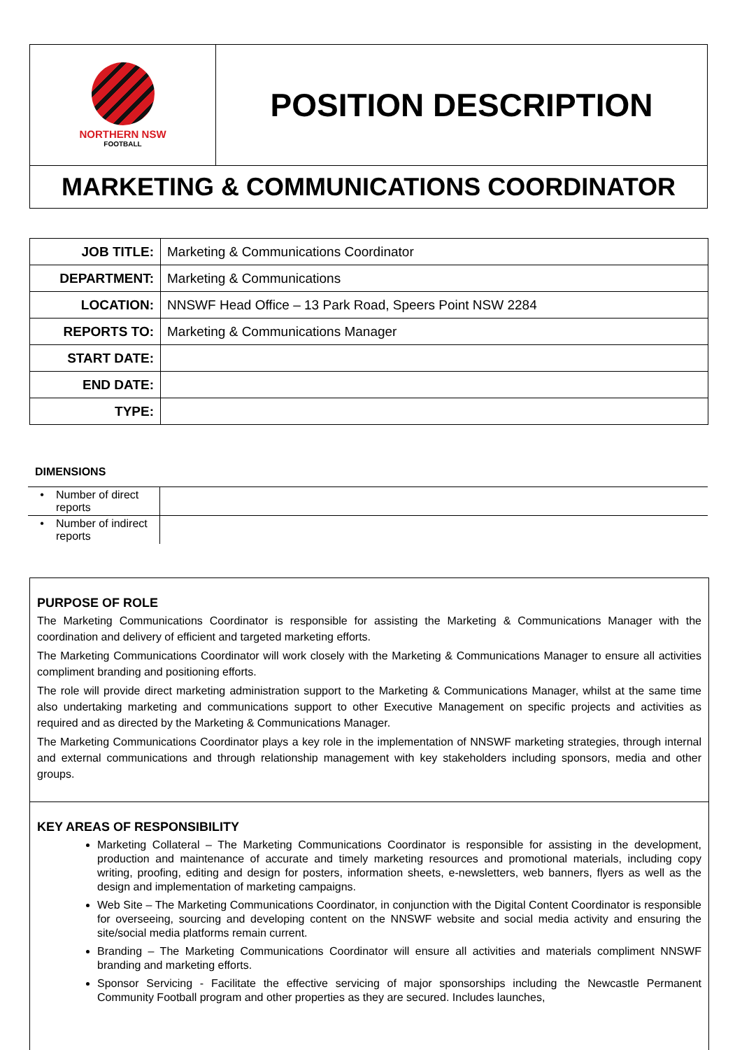| NORTHERN NSW FOOTBALL | POSITION DESCRIPTION |
| MARKETING & COMMUNICATIONS COORDINATOR | |
| JOB TITLE: | Marketing & Communications Coordinator |
| DEPARTMENT: | Marketing & Communications |
| LOCATION: | NNSWF Head Office – 13 Park Road, Speers Point NSW 2284 |
| REPORTS TO: | Marketing & Communications Manager |
| START DATE: | |
| END DATE: | |
| TYPE: | |
DIMENSIONS
| • | Number of direct reports | |
| • | Number of indirect reports | |
PURPOSE OF ROLE
The Marketing Communications Coordinator is responsible for assisting the Marketing & Communications Manager with the coordination and delivery of efficient and targeted marketing efforts.
The Marketing Communications Coordinator will work closely with the Marketing & Communications Manager to ensure all activities compliment branding and positioning efforts.
The role will provide direct marketing administration support to the Marketing & Communications Manager, whilst at the same time also undertaking marketing and communications support to other Executive Management on specific projects and activities as required and as directed by the Marketing & Communications Manager.
The Marketing Communications Coordinator plays a key role in the implementation of NNSWF marketing strategies, through internal and external communications and through relationship management with key stakeholders including sponsors, media and other groups.
KEY AREAS OF RESPONSIBILITY
Marketing Collateral – The Marketing Communications Coordinator is responsible for assisting in the development, production and maintenance of accurate and timely marketing resources and promotional materials, including copy writing, proofing, editing and design for posters, information sheets, e-newsletters, web banners, flyers as well as the design and implementation of marketing campaigns.
Web Site – The Marketing Communications Coordinator, in conjunction with the Digital Content Coordinator is responsible for overseeing, sourcing and developing content on the NNSWF website and social media activity and ensuring the site/social media platforms remain current.
Branding – The Marketing Communications Coordinator will ensure all activities and materials compliment NNSWF branding and marketing efforts.
Sponsor Servicing - Facilitate the effective servicing of major sponsorships including the Newcastle Permanent Community Football program and other properties as they are secured. Includes launches,